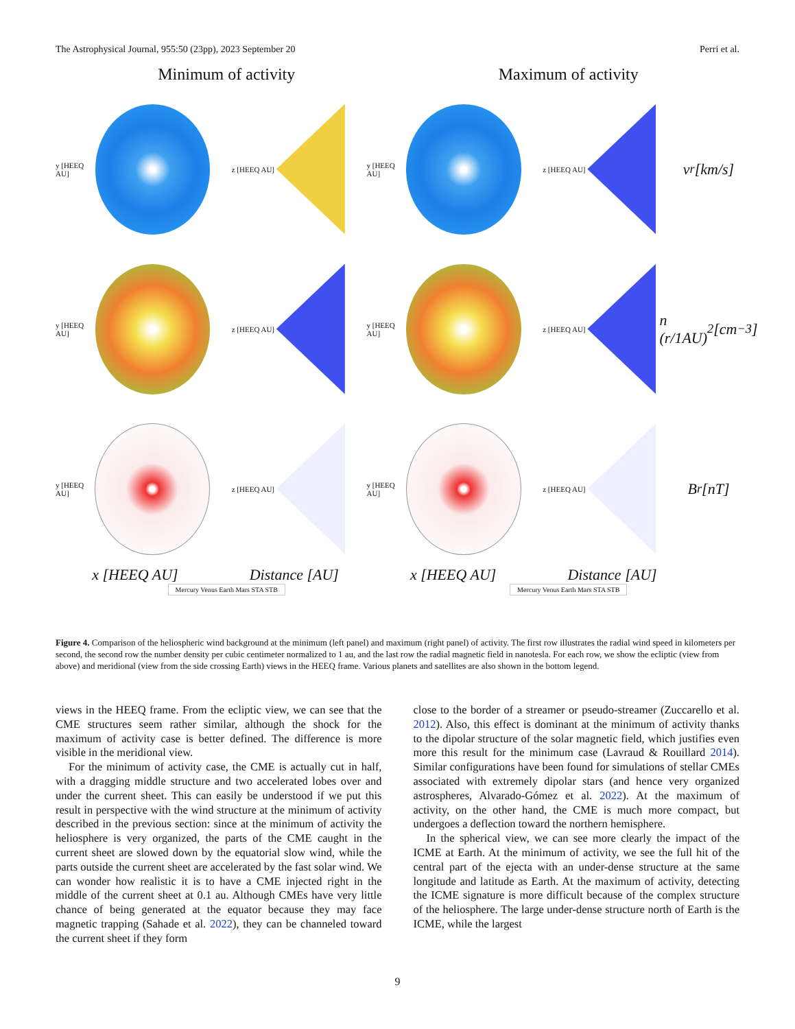The Astrophysical Journal, 955:50 (23pp), 2023 September 20 Perri et al.
Minimum of activity Maximum of activity
y [HEEQ AU]
z [HEEQ AU]
y [HEEQ AU]
z [HEEQ AU]
v<sub>r</sub> [km/s]
y [HEEQ AU]
z [HEEQ AU]
y [HEEQ AU]
z [HEEQ AU]
n (r/1AU)<sup>2</sup> [cm<sup>−3</sup>]
y [HEEQ AU]
z [HEEQ AU]
y [HEEQ AU]
z [HEEQ AU]
B<sub>r</sub> [nT]
x [HEEQ AU] Distance [AU] x [HEEQ AU] Distance [AU]
Mercury Venus Earth Mars STA STB Mercury Venus Earth Mars STA STB
Figure 4. Comparison of the heliospheric wind background at the minimum (left panel) and maximum (right panel) of activity. The first row illustrates the radial wind speed in kilometers per second, the second row the number density per cubic centimeter normalized to 1 au, and the last row the radial magnetic field in nanotesla. For each row, we show the ecliptic (view from above) and meridional (view from the side crossing Earth) views in the HEEQ frame. Various planets and satellites are also shown in the bottom legend.
views in the HEEQ frame. From the ecliptic view, we can see that the CME structures seem rather similar, although the shock for the maximum of activity case is better defined. The difference is more visible in the meridional view.
For the minimum of activity case, the CME is actually cut in half, with a dragging middle structure and two accelerated lobes over and under the current sheet. This can easily be understood if we put this result in perspective with the wind structure at the minimum of activity described in the previous section: since at the minimum of activity the heliosphere is very organized, the parts of the CME caught in the current sheet are slowed down by the equatorial slow wind, while the parts outside the current sheet are accelerated by the fast solar wind. We can wonder how realistic it is to have a CME injected right in the middle of the current sheet at 0.1 au. Although CMEs have very little chance of being generated at the equator because they may face magnetic trapping (Sahade et al. 2022), they can be channeled toward the current sheet if they form
close to the border of a streamer or pseudo-streamer (Zuccarello et al. 2012). Also, this effect is dominant at the minimum of activity thanks to the dipolar structure of the solar magnetic field, which justifies even more this result for the minimum case (Lavraud & Rouillard 2014). Similar configurations have been found for simulations of stellar CMEs associated with extremely dipolar stars (and hence very organized astrospheres, Alvarado-Gómez et al. 2022). At the maximum of activity, on the other hand, the CME is much more compact, but undergoes a deflection toward the northern hemisphere.
In the spherical view, we can see more clearly the impact of the ICME at Earth. At the minimum of activity, we see the full hit of the central part of the ejecta with an under-dense structure at the same longitude and latitude as Earth. At the maximum of activity, detecting the ICME signature is more difficult because of the complex structure of the heliosphere. The large under-dense structure north of Earth is the ICME, while the largest
9